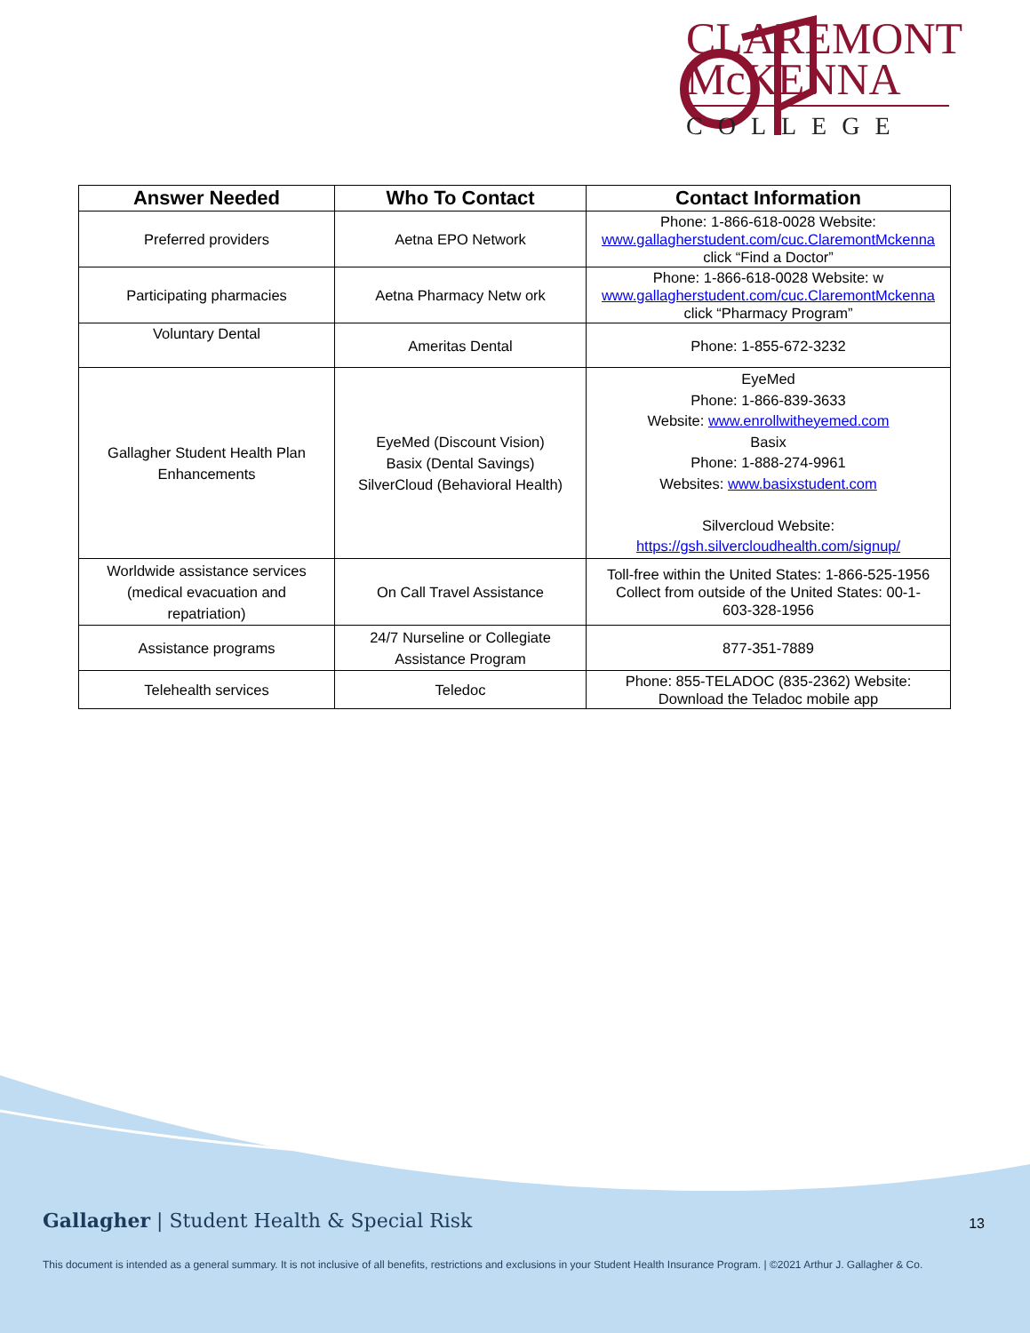CLAREMONT
McKENNA
COLLEGE
| Answer Needed | Who To Contact | Contact Information |
| --- | --- | --- |
| Preferred providers | Aetna EPO Network | Phone: 1-866-618-0028 Website: www.gallagherstudent.com/cuc.ClaremontMckenna click “Find a Doctor” |
| Participating pharmacies | Aetna Pharmacy Netw ork | Phone: 1-866-618-0028 Website: w www.gallagherstudent.com/cuc.ClaremontMckenna click “Pharmacy Program” |
| Voluntary Dental | Ameritas Dental | Phone: 1-855-672-3232 |
| Gallagher Student Health Plan Enhancements | EyeMed (Discount Vision) Basix (Dental Savings) SilverCloud (Behavioral Health) | EyeMed Phone: 1-866-839-3633 Website: www.enrollwitheyemed.com Basix Phone: 1-888-274-9961 Websites: www.basixstudent.com Silvercloud Website: https://gsh.silvercloudhealth.com/signup/ |
| Worldwide assistance services (medical evacuation and repatriation) | On Call Travel Assistance | Toll-free within the United States: 1-866-525-1956 Collect from outside of the United States: 00-1- 603-328-1956 |
| Assistance programs | 24/7 Nurseline or Collegiate Assistance Program | 877-351-7889 |
| Telehealth services | Teledoc | Phone: 855-TELADOC (835-2362) Website: Download the Teladoc mobile app |
Gallagher | Student Health & Special Risk
13
This document is intended as a general summary. It is not inclusive of all benefits, restrictions and exclusions in your Student Health Insurance Program. | ©2021 Arthur J. Gallagher & Co.